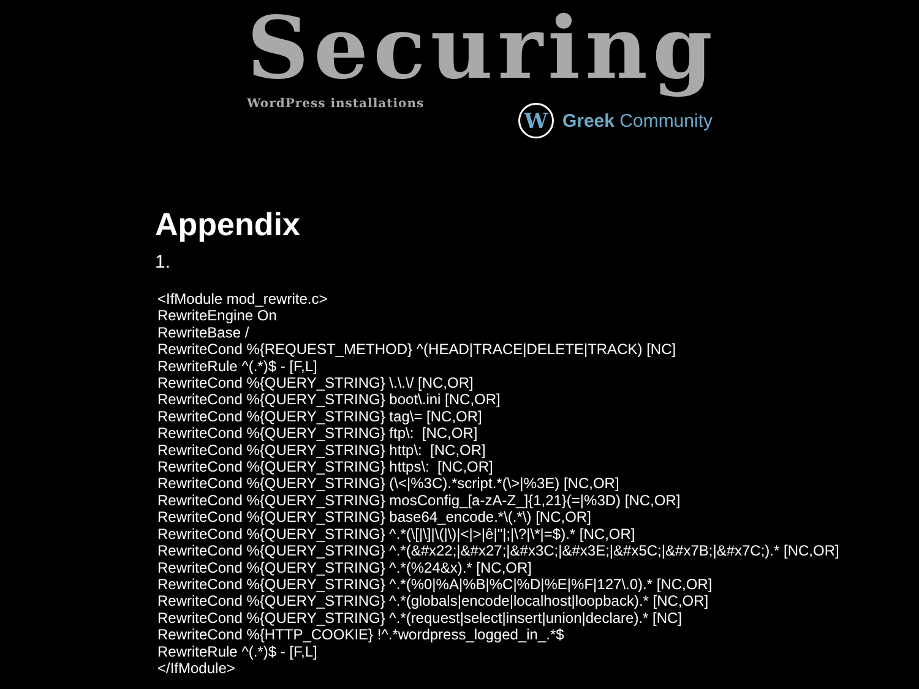Securing
WordPress installations
W
Greek Community
Appendix
1.
<IfModule mod_rewrite.c>
RewriteEngine On
RewriteBase /
RewriteCond %{REQUEST_METHOD} ^(HEAD|TRACE|DELETE|TRACK) [NC]
RewriteRule ^(.*)$ - [F,L]
RewriteCond %{QUERY_STRING} \.\.\/ [NC,OR]
RewriteCond %{QUERY_STRING} boot\.ini [NC,OR]
RewriteCond %{QUERY_STRING} tag\= [NC,OR]
RewriteCond %{QUERY_STRING} ftp\:  [NC,OR]
RewriteCond %{QUERY_STRING} http\:  [NC,OR]
RewriteCond %{QUERY_STRING} https\:  [NC,OR]
RewriteCond %{QUERY_STRING} (\<|%3C).*script.*(\>|%3E) [NC,OR]
RewriteCond %{QUERY_STRING} mosConfig_[a-zA-Z_]{1,21}(=|%3D) [NC,OR]
RewriteCond %{QUERY_STRING} base64_encode.*\(.*\) [NC,OR]
RewriteCond %{QUERY_STRING} ^.*(\[|\]|\(|\)|<|>|ê|"|;|\?|\*|=$).* [NC,OR]
RewriteCond %{QUERY_STRING} ^.*(&#x22;|&#x27;|&#x3C;|&#x3E;|&#x5C;|&#x7B;|&#x7C;).* [NC,OR]
RewriteCond %{QUERY_STRING} ^.*(%24&x).* [NC,OR]
RewriteCond %{QUERY_STRING} ^.*(%0|%A|%B|%C|%D|%E|%F|127\.0).* [NC,OR]
RewriteCond %{QUERY_STRING} ^.*(globals|encode|localhost|loopback).* [NC,OR]
RewriteCond %{QUERY_STRING} ^.*(request|select|insert|union|declare).* [NC]
RewriteCond %{HTTP_COOKIE} !^.*wordpress_logged_in_.*$
RewriteRule ^(.*)$ - [F,L]
</IfModule>